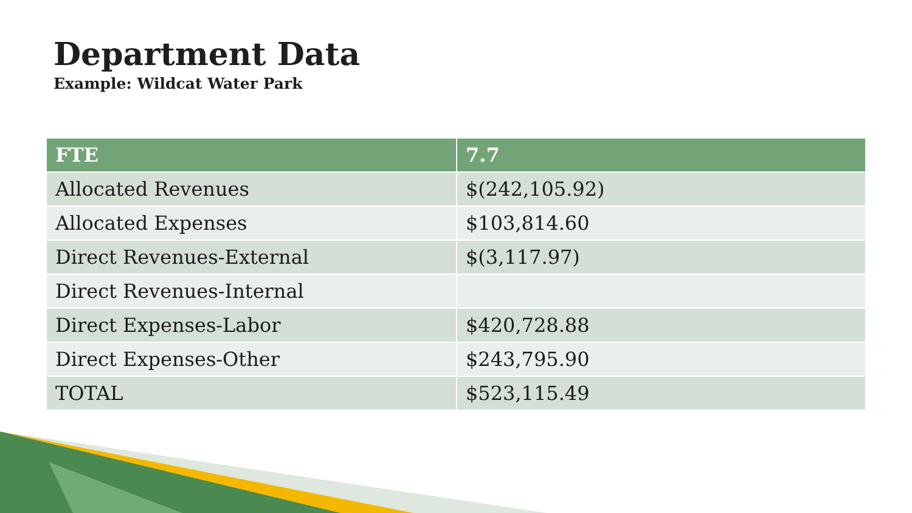Department Data
Example: Wildcat Water Park
| FTE | 7.7 |
| --- | --- |
| Allocated Revenues | $(242,105.92) |
| Allocated Expenses | $103,814.60 |
| Direct Revenues-External | $(3,117.97) |
| Direct Revenues-Internal | |
| Direct Expenses-Labor | $420,728.88 |
| Direct Expenses-Other | $243,795.90 |
| TOTAL | $523,115.49 |